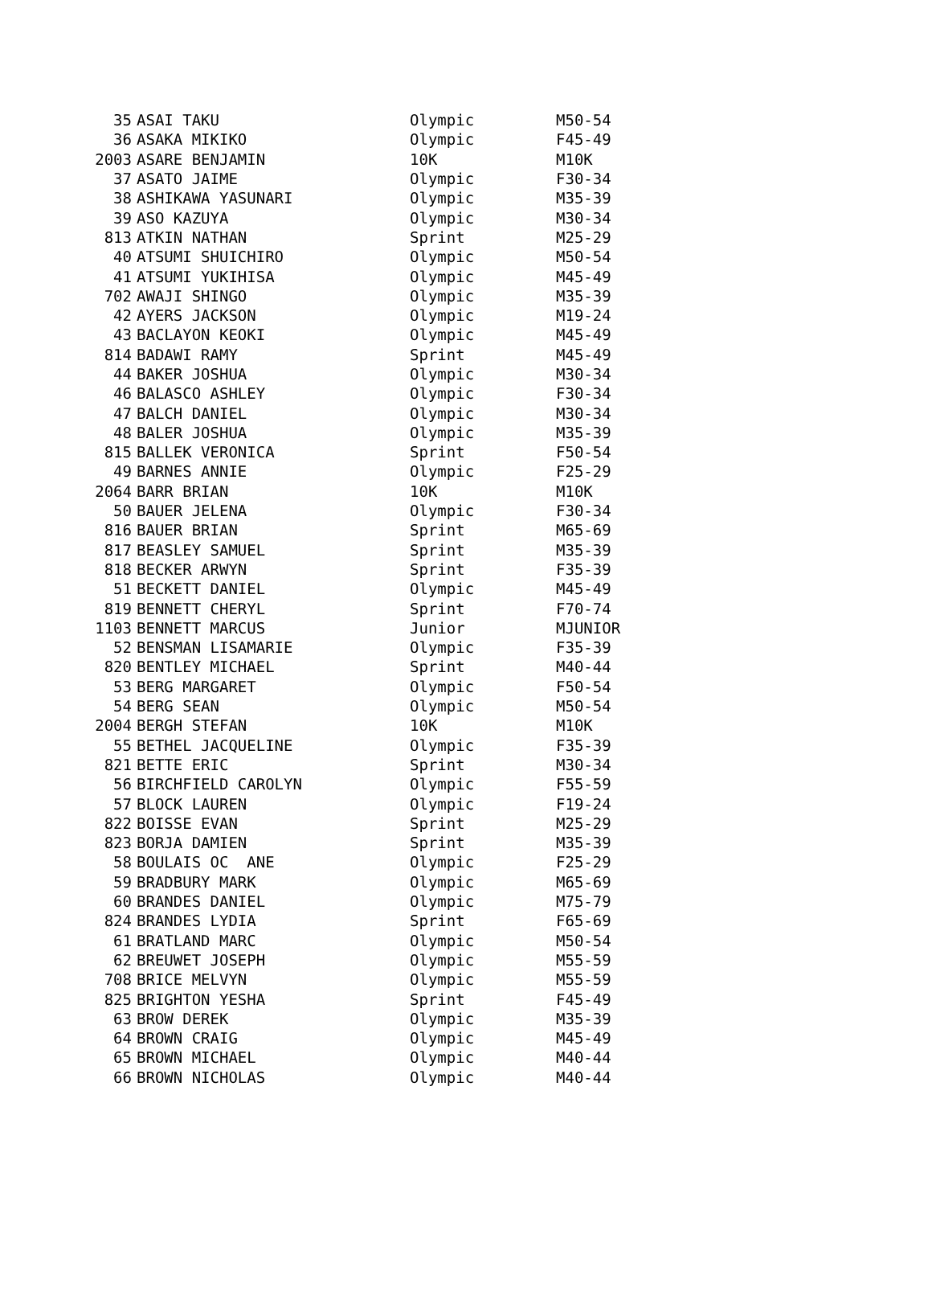| 35 | ASAI TAKU | Olympic | M50-54 |
| 36 | ASAKA MIKIKO | Olympic | F45-49 |
| 2003 | ASARE BENJAMIN | 10K | M10K |
| 37 | ASATO JAIME | Olympic | F30-34 |
| 38 | ASHIKAWA YASUNARI | Olympic | M35-39 |
| 39 | ASO KAZUYA | Olympic | M30-34 |
| 813 | ATKIN NATHAN | Sprint | M25-29 |
| 40 | ATSUMI SHUICHIRO | Olympic | M50-54 |
| 41 | ATSUMI YUKIHISA | Olympic | M45-49 |
| 702 | AWAJI SHINGO | Olympic | M35-39 |
| 42 | AYERS JACKSON | Olympic | M19-24 |
| 43 | BACLAYON KEOKI | Olympic | M45-49 |
| 814 | BADAWI RAMY | Sprint | M45-49 |
| 44 | BAKER JOSHUA | Olympic | M30-34 |
| 46 | BALASCO ASHLEY | Olympic | F30-34 |
| 47 | BALCH DANIEL | Olympic | M30-34 |
| 48 | BALER JOSHUA | Olympic | M35-39 |
| 815 | BALLEK VERONICA | Sprint | F50-54 |
| 49 | BARNES ANNIE | Olympic | F25-29 |
| 2064 | BARR BRIAN | 10K | M10K |
| 50 | BAUER JELENA | Olympic | F30-34 |
| 816 | BAUER BRIAN | Sprint | M65-69 |
| 817 | BEASLEY SAMUEL | Sprint | M35-39 |
| 818 | BECKER ARWYN | Sprint | F35-39 |
| 51 | BECKETT DANIEL | Olympic | M45-49 |
| 819 | BENNETT CHERYL | Sprint | F70-74 |
| 1103 | BENNETT MARCUS | Junior | MJUNIOR |
| 52 | BENSMAN LISAMARIE | Olympic | F35-39 |
| 820 | BENTLEY MICHAEL | Sprint | M40-44 |
| 53 | BERG MARGARET | Olympic | F50-54 |
| 54 | BERG SEAN | Olympic | M50-54 |
| 2004 | BERGH STEFAN | 10K | M10K |
| 55 | BETHEL JACQUELINE | Olympic | F35-39 |
| 821 | BETTE ERIC | Sprint | M30-34 |
| 56 | BIRCHFIELD CAROLYN | Olympic | F55-59 |
| 57 | BLOCK LAUREN | Olympic | F19-24 |
| 822 | BOISSE EVAN | Sprint | M25-29 |
| 823 | BORJA DAMIEN | Sprint | M35-39 |
| 58 | BOULAIS OC ANE | Olympic | F25-29 |
| 59 | BRADBURY MARK | Olympic | M65-69 |
| 60 | BRANDES DANIEL | Olympic | M75-79 |
| 824 | BRANDES LYDIA | Sprint | F65-69 |
| 61 | BRATLAND MARC | Olympic | M50-54 |
| 62 | BREUWET JOSEPH | Olympic | M55-59 |
| 708 | BRICE MELVYN | Olympic | M55-59 |
| 825 | BRIGHTON YESHA | Sprint | F45-49 |
| 63 | BROW DEREK | Olympic | M35-39 |
| 64 | BROWN CRAIG | Olympic | M45-49 |
| 65 | BROWN MICHAEL | Olympic | M40-44 |
| 66 | BROWN NICHOLAS | Olympic | M40-44 |